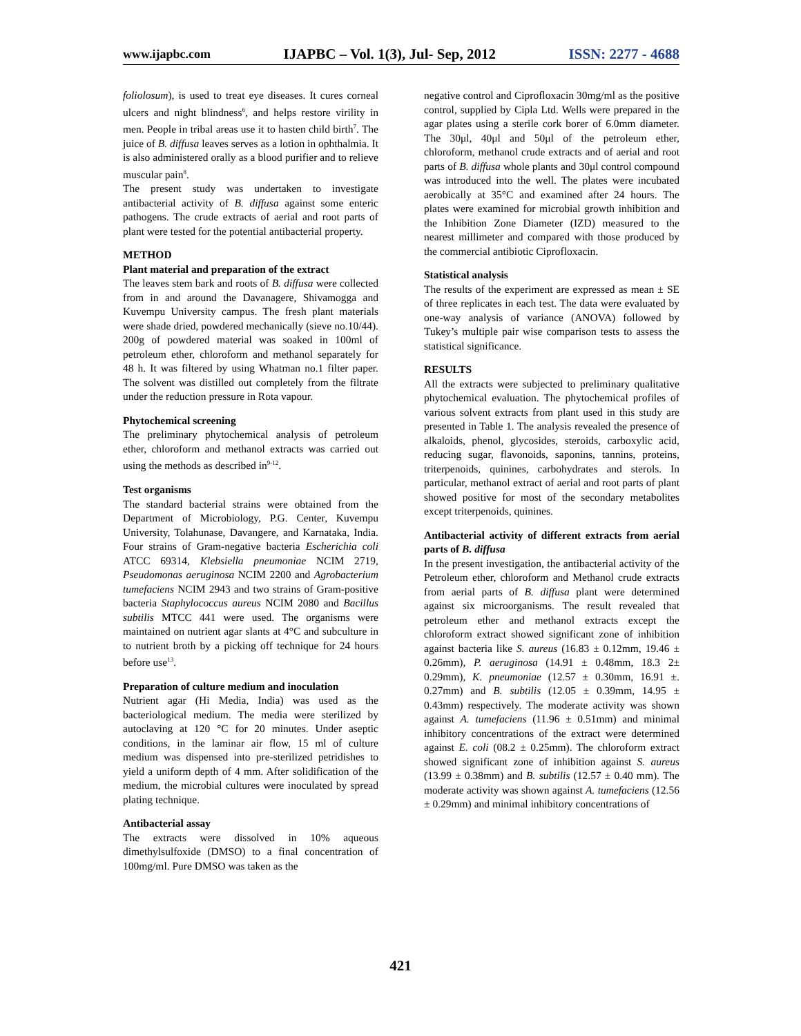www.ijapbc.com IJAPBC – Vol. 1(3), Jul- Sep, 2012 ISSN: 2277 - 4688
foliolosum), is used to treat eye diseases. It cures corneal ulcers and night blindness<sup>6</sup>, and helps restore virility in men. People in tribal areas use it to hasten child birth<sup>7</sup>. The juice of B. diffusa leaves serves as a lotion in ophthalmia. It is also administered orally as a blood purifier and to relieve muscular pain<sup>8</sup>.
The present study was undertaken to investigate antibacterial activity of B. diffusa against some enteric pathogens. The crude extracts of aerial and root parts of plant were tested for the potential antibacterial property.
METHOD
Plant material and preparation of the extract
The leaves stem bark and roots of B. diffusa were collected from in and around the Davanagere, Shivamogga and Kuvempu University campus. The fresh plant materials were shade dried, powdered mechanically (sieve no.10/44). 200g of powdered material was soaked in 100ml of petroleum ether, chloroform and methanol separately for 48 h. It was filtered by using Whatman no.1 filter paper. The solvent was distilled out completely from the filtrate under the reduction pressure in Rota vapour.
Phytochemical screening
The preliminary phytochemical analysis of petroleum ether, chloroform and methanol extracts was carried out using the methods as described in<sup>9-12</sup>.
Test organisms
The standard bacterial strains were obtained from the Department of Microbiology, P.G. Center, Kuvempu University, Tolahunase, Davangere, and Karnataka, India. Four strains of Gram-negative bacteria Escherichia coli ATCC 69314, Klebsiella pneumoniae NCIM 2719, Pseudomonas aeruginosa NCIM 2200 and Agrobacterium tumefaciens NCIM 2943 and two strains of Gram-positive bacteria Staphylococcus aureus NCIM 2080 and Bacillus subtilis MTCC 441 were used. The organisms were maintained on nutrient agar slants at 4°C and subculture in to nutrient broth by a picking off technique for 24 hours before use<sup>13</sup>.
Preparation of culture medium and inoculation
Nutrient agar (Hi Media, India) was used as the bacteriological medium. The media were sterilized by autoclaving at 120 °C for 20 minutes. Under aseptic conditions, in the laminar air flow, 15 ml of culture medium was dispensed into pre-sterilized petridishes to yield a uniform depth of 4 mm. After solidification of the medium, the microbial cultures were inoculated by spread plating technique.
Antibacterial assay
The extracts were dissolved in 10% aqueous dimethylsulfoxide (DMSO) to a final concentration of 100mg/ml. Pure DMSO was taken as the
negative control and Ciprofloxacin 30mg/ml as the positive control, supplied by Cipla Ltd. Wells were prepared in the agar plates using a sterile cork borer of 6.0mm diameter. The 30μl, 40μl and 50μl of the petroleum ether, chloroform, methanol crude extracts and of aerial and root parts of B. diffusa whole plants and 30μl control compound was introduced into the well. The plates were incubated aerobically at 35°C and examined after 24 hours. The plates were examined for microbial growth inhibition and the Inhibition Zone Diameter (IZD) measured to the nearest millimeter and compared with those produced by the commercial antibiotic Ciprofloxacin.
Statistical analysis
The results of the experiment are expressed as mean ± SE of three replicates in each test. The data were evaluated by one-way analysis of variance (ANOVA) followed by Tukey’s multiple pair wise comparison tests to assess the statistical significance.
RESULTS
All the extracts were subjected to preliminary qualitative phytochemical evaluation. The phytochemical profiles of various solvent extracts from plant used in this study are presented in Table 1. The analysis revealed the presence of alkaloids, phenol, glycosides, steroids, carboxylic acid, reducing sugar, flavonoids, saponins, tannins, proteins, triterpenoids, quinines, carbohydrates and sterols. In particular, methanol extract of aerial and root parts of plant showed positive for most of the secondary metabolites except triterpenoids, quinines.
Antibacterial activity of different extracts from aerial parts of B. diffusa
In the present investigation, the antibacterial activity of the Petroleum ether, chloroform and Methanol crude extracts from aerial parts of B. diffusa plant were determined against six microorganisms. The result revealed that petroleum ether and methanol extracts except the chloroform extract showed significant zone of inhibition against bacteria like S. aureus (16.83 ± 0.12mm, 19.46 ± 0.26mm), P. aeruginosa (14.91 ± 0.48mm, 18.3 2± 0.29mm), K. pneumoniae (12.57 ± 0.30mm, 16.91 ±. 0.27mm) and B. subtilis (12.05 ± 0.39mm, 14.95 ± 0.43mm) respectively. The moderate activity was shown against A. tumefaciens (11.96 ± 0.51mm) and minimal inhibitory concentrations of the extract were determined against E. coli (08.2 ± 0.25mm). The chloroform extract showed significant zone of inhibition against S. aureus (13.99 ± 0.38mm) and B. subtilis (12.57 ± 0.40 mm). The moderate activity was shown against A. tumefaciens (12.56 ± 0.29mm) and minimal inhibitory concentrations of
421